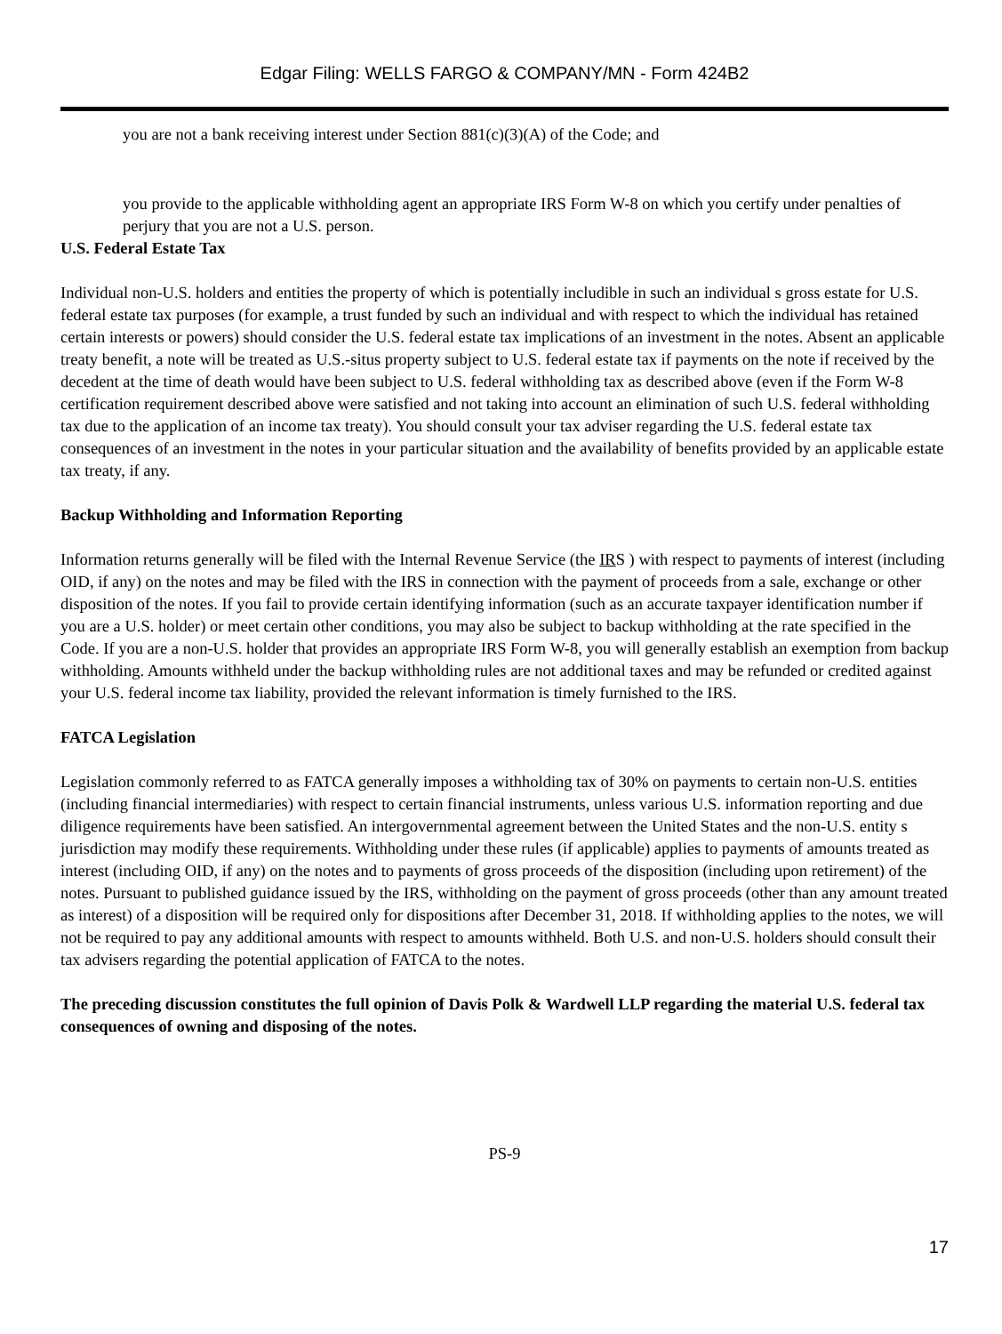Edgar Filing: WELLS FARGO & COMPANY/MN - Form 424B2
you are not a bank receiving interest under Section 881(c)(3)(A) of the Code; and
you provide to the applicable withholding agent an appropriate IRS Form W-8 on which you certify under penalties of perjury that you are not a U.S. person.
U.S. Federal Estate Tax
Individual non-U.S. holders and entities the property of which is potentially includible in such an individual s gross estate for U.S. federal estate tax purposes (for example, a trust funded by such an individual and with respect to which the individual has retained certain interests or powers) should consider the U.S. federal estate tax implications of an investment in the notes. Absent an applicable treaty benefit, a note will be treated as U.S.-situs property subject to U.S. federal estate tax if payments on the note if received by the decedent at the time of death would have been subject to U.S. federal withholding tax as described above (even if the Form W-8 certification requirement described above were satisfied and not taking into account an elimination of such U.S. federal withholding tax due to the application of an income tax treaty). You should consult your tax adviser regarding the U.S. federal estate tax consequences of an investment in the notes in your particular situation and the availability of benefits provided by an applicable estate tax treaty, if any.
Backup Withholding and Information Reporting
Information returns generally will be filed with the Internal Revenue Service (the IRS ) with respect to payments of interest (including OID, if any) on the notes and may be filed with the IRS in connection with the payment of proceeds from a sale, exchange or other disposition of the notes. If you fail to provide certain identifying information (such as an accurate taxpayer identification number if you are a U.S. holder) or meet certain other conditions, you may also be subject to backup withholding at the rate specified in the Code. If you are a non-U.S. holder that provides an appropriate IRS Form W-8, you will generally establish an exemption from backup withholding. Amounts withheld under the backup withholding rules are not additional taxes and may be refunded or credited against your U.S. federal income tax liability, provided the relevant information is timely furnished to the IRS.
FATCA Legislation
Legislation commonly referred to as FATCA generally imposes a withholding tax of 30% on payments to certain non-U.S. entities (including financial intermediaries) with respect to certain financial instruments, unless various U.S. information reporting and due diligence requirements have been satisfied. An intergovernmental agreement between the United States and the non-U.S. entity s jurisdiction may modify these requirements. Withholding under these rules (if applicable) applies to payments of amounts treated as interest (including OID, if any) on the notes and to payments of gross proceeds of the disposition (including upon retirement) of the notes. Pursuant to published guidance issued by the IRS, withholding on the payment of gross proceeds (other than any amount treated as interest) of a disposition will be required only for dispositions after December 31, 2018. If withholding applies to the notes, we will not be required to pay any additional amounts with respect to amounts withheld. Both U.S. and non-U.S. holders should consult their tax advisers regarding the potential application of FATCA to the notes.
The preceding discussion constitutes the full opinion of Davis Polk & Wardwell LLP regarding the material U.S. federal tax consequences of owning and disposing of the notes.
PS-9
17